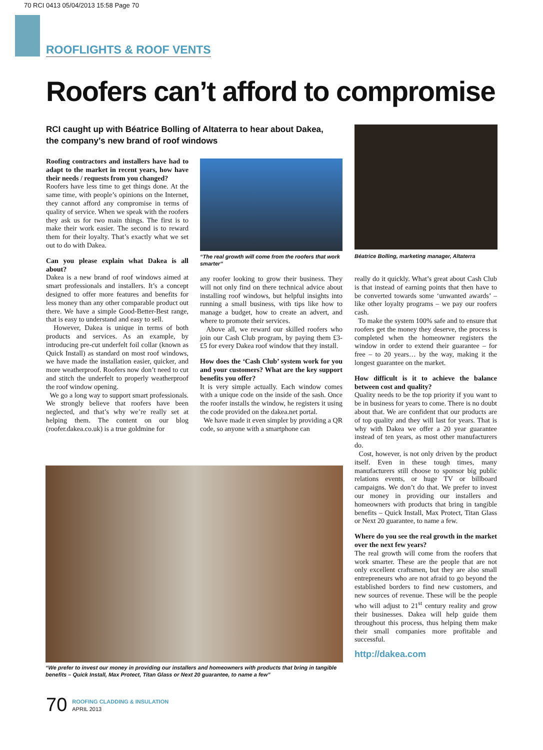70 RCI 0413 05/04/2013 15:58 Page 70
ROOFLIGHTS & ROOF VENTS
Roofers can’t afford to compromise
RCI caught up with Béatrice Bolling of Altaterra to hear about Dakea, the company’s new brand of roof windows
Roofing contractors and installers have had to adapt to the market in recent years, how have their needs / requests from you changed?
Roofers have less time to get things done. At the same time, with people’s opinions on the Internet, they cannot afford any compromise in terms of quality of service. When we speak with the roofers they ask us for two main things. The first is to make their work easier. The second is to reward them for their loyalty. That’s exactly what we set out to do with Dakea.
Can you please explain what Dakea is all about?
Dakea is a new brand of roof windows aimed at smart professionals and installers. It’s a concept designed to offer more features and benefits for less money than any other comparable product out there. We have a simple Good-Better-Best range, that is easy to understand and easy to sell.
However, Dakea is unique in terms of both products and services. As an example, by introducing pre-cut underfelt foil collar (known as Quick Install) as standard on most roof windows, we have made the installation easier, quicker, and more weatherproof. Roofers now don’t need to cut and stitch the underfelt to properly weatherproof the roof window opening.
We go a long way to support smart professionals. We strongly believe that roofers have been neglected, and that’s why we’re really set at helping them. The content on our blog (roofer.dakea.co.uk) is a true goldmine for
“The real growth will come from the roofers that work smarter”
any roofer looking to grow their business. They will not only find on there technical advice about installing roof windows, but helpful insights into running a small business, with tips like how to manage a budget, how to create an advert, and where to promote their services.
Above all, we reward our skilled roofers who join our Cash Club program, by paying them £3-£5 for every Dakea roof window that they install.
How does the ‘Cash Club’ system work for you and your customers? What are the key support benefits you offer?
It is very simple actually. Each window comes with a unique code on the inside of the sash. Once the roofer installs the window, he registers it using the code provided on the dakea.net portal.
We have made it even simpler by providing a QR code, so anyone with a smartphone can
Béatrice Bolling, marketing manager, Altaterra
really do it quickly. What’s great about Cash Club is that instead of earning points that then have to be converted towards some ‘unwanted awards’ – like other loyalty programs – we pay our roofers cash.
To make the system 100% safe and to ensure that roofers get the money they deserve, the process is completed when the homeowner registers the window in order to extend their guarantee – for free – to 20 years… by the way, making it the longest guarantee on the market.
How difficult is it to achieve the balance between cost and quality?
Quality needs to be the top priority if you want to be in business for years to come. There is no doubt about that. We are confident that our products are of top quality and they will last for years. That is why with Dakea we offer a 20 year guarantee instead of ten years, as most other manufacturers do.
Cost, however, is not only driven by the product itself. Even in these tough times, many manufacturers still choose to sponsor big public relations events, or huge TV or billboard campaigns. We don’t do that. We prefer to invest our money in providing our installers and homeowners with products that bring in tangible benefits – Quick Install, Max Protect, Titan Glass or Next 20 guarantee, to name a few.
Where do you see the real growth in the market over the next few years?
The real growth will come from the roofers that work smarter. These are the people that are not only excellent craftsmen, but they are also small entrepreneurs who are not afraid to go beyond the established borders to find new customers, and new sources of revenue. These will be the people who will adjust to 21<sup>st</sup> century reality and grow their businesses. Dakea will help guide them throughout this process, thus helping them make their small companies more profitable and successful.
http://dakea.com
“We prefer to invest our money in providing our installers and homeowners with products that bring in tangible benefits – Quick Install, Max Protect, Titan Glass or Next 20 guarantee, to name a few”
70 ROOFING CLADDING & INSULATION
APRIL 2013